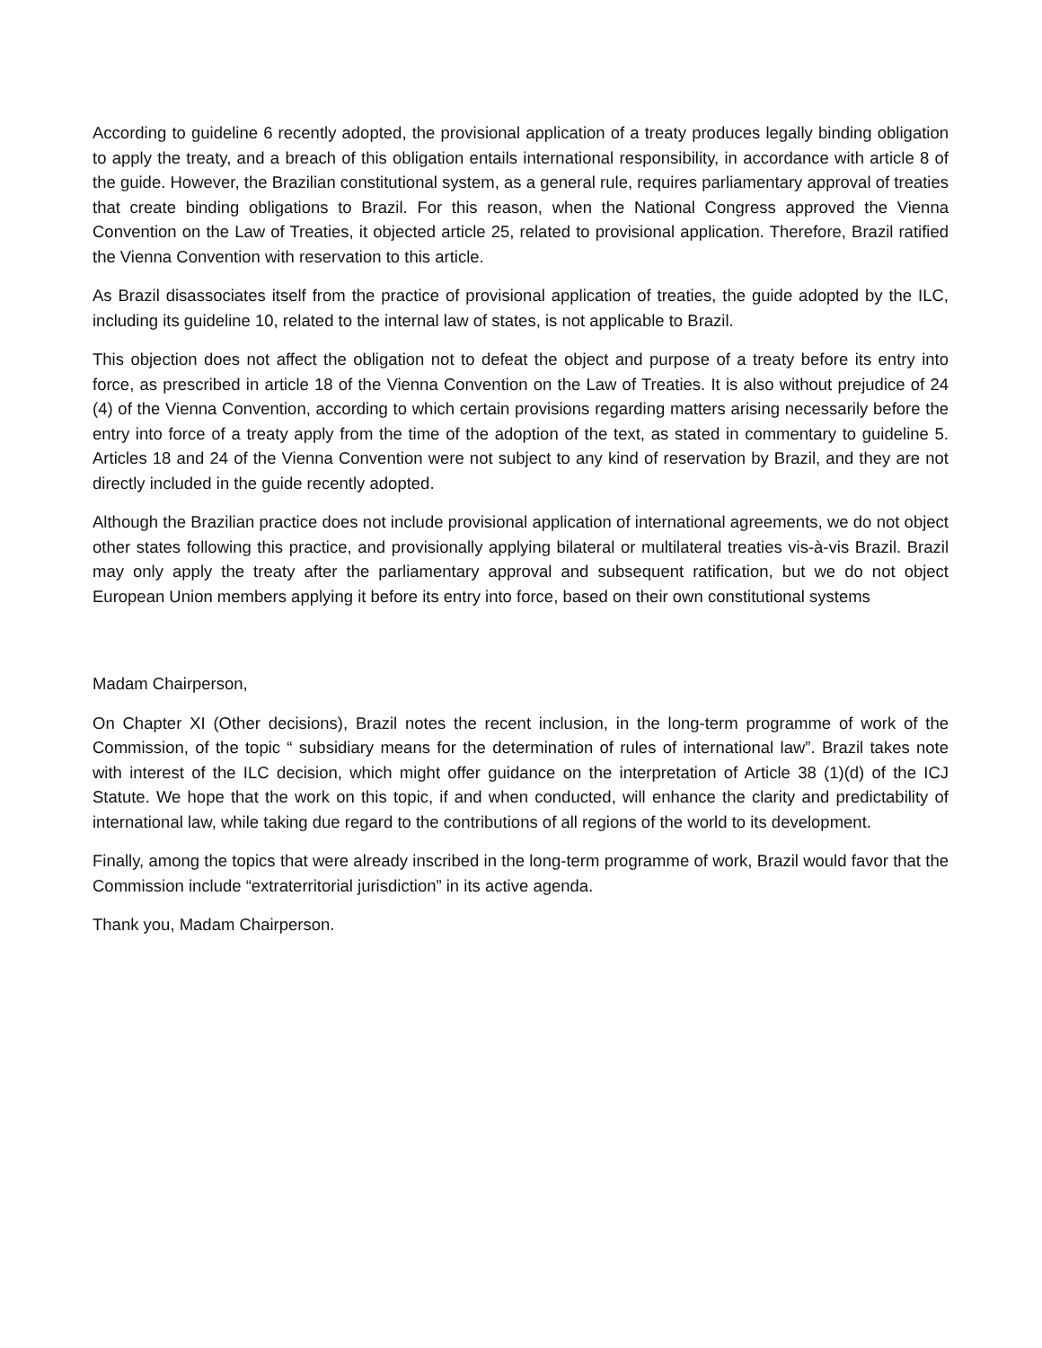According to guideline 6 recently adopted, the provisional application of a treaty produces legally binding obligation to apply the treaty, and a breach of this obligation entails international responsibility, in accordance with article 8 of the guide. However, the Brazilian constitutional system, as a general rule, requires parliamentary approval of treaties that create binding obligations to Brazil. For this reason, when the National Congress approved the Vienna Convention on the Law of Treaties, it objected article 25, related to provisional application. Therefore, Brazil ratified the Vienna Convention with reservation to this article.
As Brazil disassociates itself from the practice of provisional application of treaties, the guide adopted by the ILC, including its guideline 10, related to the internal law of states, is not applicable to Brazil.
This objection does not affect the obligation not to defeat the object and purpose of a treaty before its entry into force, as prescribed in article 18 of the Vienna Convention on the Law of Treaties. It is also without prejudice of 24 (4) of the Vienna Convention, according to which certain provisions regarding matters arising necessarily before the entry into force of a treaty apply from the time of the adoption of the text, as stated in commentary to guideline 5. Articles 18 and 24 of the Vienna Convention were not subject to any kind of reservation by Brazil, and they are not directly included in the guide recently adopted.
Although the Brazilian practice does not include provisional application of international agreements, we do not object other states following this practice, and provisionally applying bilateral or multilateral treaties vis-à-vis Brazil. Brazil may only apply the treaty after the parliamentary approval and subsequent ratification, but we do not object European Union members applying it before its entry into force, based on their own constitutional systems
Madam Chairperson,
On Chapter XI (Other decisions), Brazil notes the recent inclusion, in the long-term programme of work of the Commission, of the topic “ subsidiary means for the determination of rules of international law”. Brazil takes note with interest of the ILC decision, which might offer guidance on the interpretation of Article 38 (1)(d) of the ICJ Statute. We hope that the work on this topic, if and when conducted, will enhance the clarity and predictability of international law, while taking due regard to the contributions of all regions of the world to its development.
Finally, among the topics that were already inscribed in the long-term programme of work, Brazil would favor that the Commission include “extraterritorial jurisdiction” in its active agenda.
Thank you, Madam Chairperson.